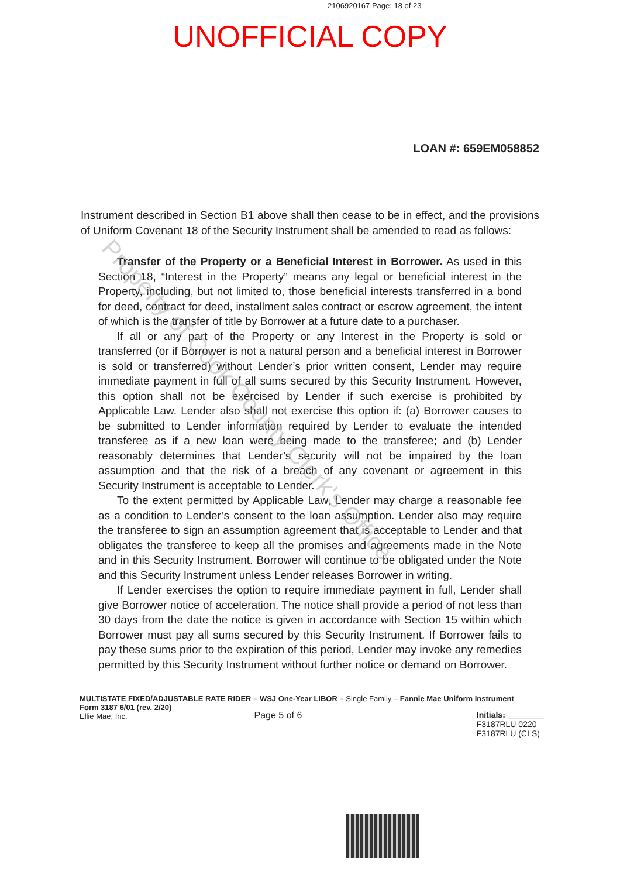2106920167 Page: 18 of 23
UNOFFICIAL COPY
LOAN #: 659EM058852
Instrument described in Section B1 above shall then cease to be in effect, and the provisions of Uniform Covenant 18 of the Security Instrument shall be amended to read as follows:
Transfer of the Property or a Beneficial Interest in Borrower. As used in this Section 18, “Interest in the Property” means any legal or beneficial interest in the Property, including, but not limited to, those beneficial interests transferred in a bond for deed, contract for deed, installment sales contract or escrow agreement, the intent of which is the transfer of title by Borrower at a future date to a purchaser.
If all or any part of the Property or any Interest in the Property is sold or transferred (or if Borrower is not a natural person and a beneficial interest in Borrower is sold or transferred) without Lender’s prior written consent, Lender may require immediate payment in full of all sums secured by this Security Instrument. However, this option shall not be exercised by Lender if such exercise is prohibited by Applicable Law. Lender also shall not exercise this option if: (a) Borrower causes to be submitted to Lender information required by Lender to evaluate the intended transferee as if a new loan were being made to the transferee; and (b) Lender reasonably determines that Lender’s security will not be impaired by the loan assumption and that the risk of a breach of any covenant or agreement in this Security Instrument is acceptable to Lender.
To the extent permitted by Applicable Law, Lender may charge a reasonable fee as a condition to Lender’s consent to the loan assumption. Lender also may require the transferee to sign an assumption agreement that is acceptable to Lender and that obligates the transferee to keep all the promises and agreements made in the Note and in this Security Instrument. Borrower will continue to be obligated under the Note and this Security Instrument unless Lender releases Borrower in writing.
If Lender exercises the option to require immediate payment in full, Lender shall give Borrower notice of acceleration. The notice shall provide a period of not less than 30 days from the date the notice is given in accordance with Section 15 within which Borrower must pay all sums secured by this Security Instrument. If Borrower fails to pay these sums prior to the expiration of this period, Lender may invoke any remedies permitted by this Security Instrument without further notice or demand on Borrower.
MULTISTATE FIXED/ADJUSTABLE RATE RIDER – WSJ One-Year LIBOR – Single Family – Fannie Mae Uniform Instrument
Form 3187 6/01 (rev. 2/20)
Ellie Mae, Inc.
Page 5 of 6 Initials: ________
F3187RLU 0220
F3187RLU (CLS)
Property of Cook County Clerk's Office